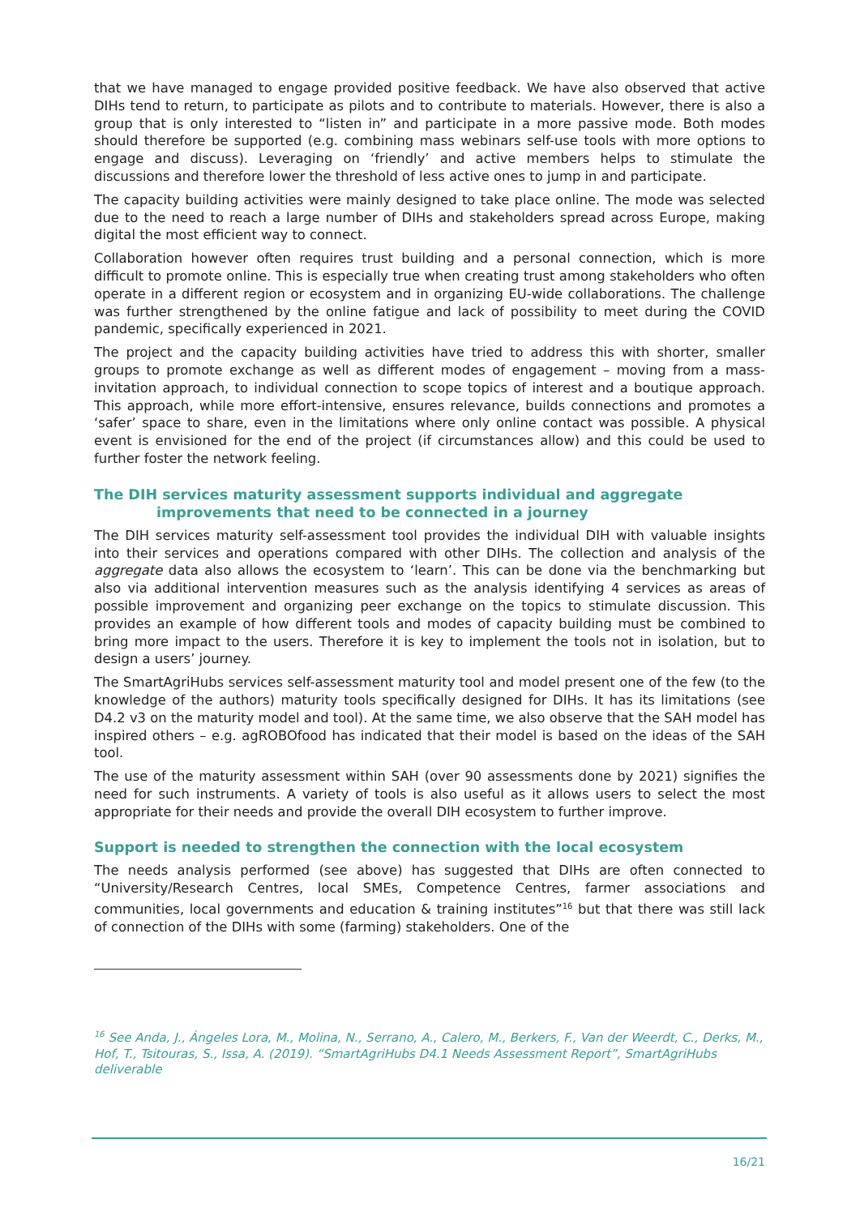that we have managed to engage provided positive feedback. We have also observed that active DIHs tend to return, to participate as pilots and to contribute to materials. However, there is also a group that is only interested to “listen in” and participate in a more passive mode. Both modes should therefore be supported (e.g. combining mass webinars self-use tools with more options to engage and discuss). Leveraging on ‘friendly’ and active members helps to stimulate the discussions and therefore lower the threshold of less active ones to jump in and participate.
The capacity building activities were mainly designed to take place online. The mode was selected due to the need to reach a large number of DIHs and stakeholders spread across Europe, making digital the most efficient way to connect.
Collaboration however often requires trust building and a personal connection, which is more difficult to promote online. This is especially true when creating trust among stakeholders who often operate in a different region or ecosystem and in organizing EU-wide collaborations. The challenge was further strengthened by the online fatigue and lack of possibility to meet during the COVID pandemic, specifically experienced in 2021.
The project and the capacity building activities have tried to address this with shorter, smaller groups to promote exchange as well as different modes of engagement – moving from a mass-invitation approach, to individual connection to scope topics of interest and a boutique approach. This approach, while more effort-intensive, ensures relevance, builds connections and promotes a ‘safer’ space to share, even in the limitations where only online contact was possible. A physical event is envisioned for the end of the project (if circumstances allow) and this could be used to further foster the network feeling.
The DIH services maturity assessment supports individual and aggregate improvements that need to be connected in a journey
The DIH services maturity self-assessment tool provides the individual DIH with valuable insights into their services and operations compared with other DIHs. The collection and analysis of the aggregate data also allows the ecosystem to ‘learn’. This can be done via the benchmarking but also via additional intervention measures such as the analysis identifying 4 services as areas of possible improvement and organizing peer exchange on the topics to stimulate discussion. This provides an example of how different tools and modes of capacity building must be combined to bring more impact to the users. Therefore it is key to implement the tools not in isolation, but to design a users’ journey.
The SmartAgriHubs services self-assessment maturity tool and model present one of the few (to the knowledge of the authors) maturity tools specifically designed for DIHs. It has its limitations (see D4.2 v3 on the maturity model and tool). At the same time, we also observe that the SAH model has inspired others – e.g. agROBOfood has indicated that their model is based on the ideas of the SAH tool.
The use of the maturity assessment within SAH (over 90 assessments done by 2021) signifies the need for such instruments. A variety of tools is also useful as it allows users to select the most appropriate for their needs and provide the overall DIH ecosystem to further improve.
Support is needed to strengthen the connection with the local ecosystem
The needs analysis performed (see above) has suggested that DIHs are often connected to “University/Research Centres, local SMEs, Competence Centres, farmer associations and communities, local governments and education & training institutes”<sup>16</sup> but that there was still lack of connection of the DIHs with some (farming) stakeholders. One of the
<sup>16</sup> See Anda, J., Ángeles Lora, M., Molina, N., Serrano, A., Calero, M., Berkers, F., Van der Weerdt, C., Derks, M., Hof, T., Tsitouras, S., Issa, A. (2019). “SmartAgriHubs D4.1 Needs Assessment Report”, SmartAgriHubs deliverable
16/21